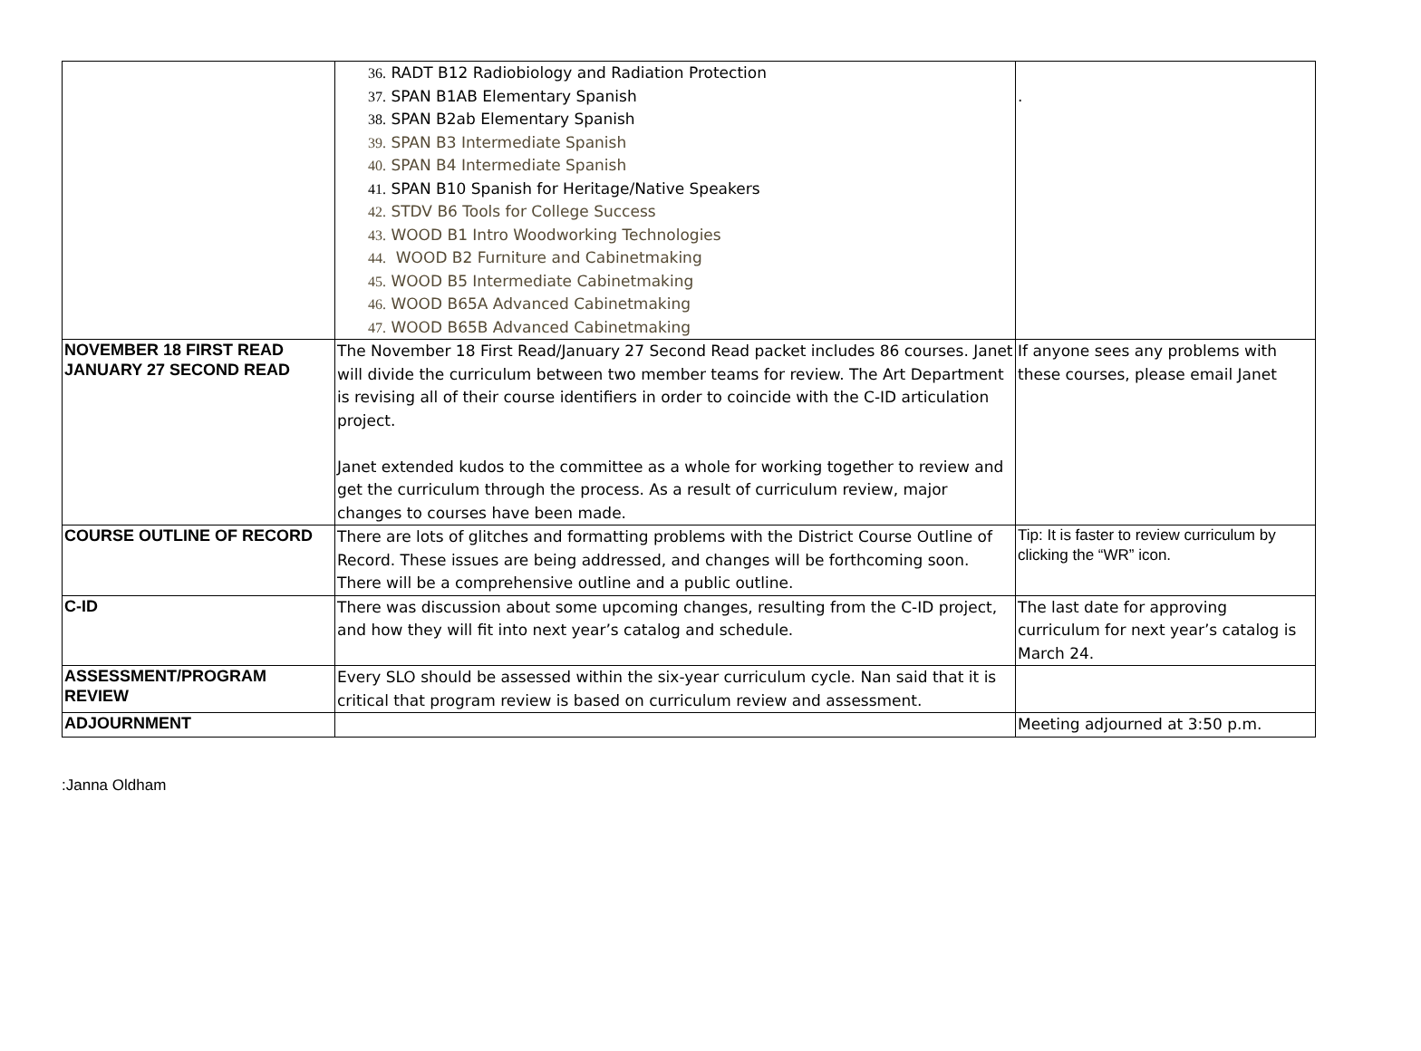| | 36. RADT B12 Radiobiology and Radiation Protection 37. SPAN B1AB Elementary Spanish 38. SPAN B2ab Elementary Spanish 39. SPAN B3 Intermediate Spanish 40. SPAN B4 Intermediate Spanish 41. SPAN B10 Spanish for Heritage/Native Speakers 42. STDV B6 Tools for College Success 43. WOOD B1 Intro Woodworking Technologies 44. WOOD B2 Furniture and Cabinetmaking 45. WOOD B5 Intermediate Cabinetmaking 46. WOOD B65A Advanced Cabinetmaking 47. WOOD B65B Advanced Cabinetmaking | . |
| NOVEMBER 18 FIRST READ JANUARY 27 SECOND READ | The November 18 First Read/January 27 Second Read packet includes 86 courses. Janet will divide the curriculum between two member teams for review. The Art Department is revising all of their course identifiers in order to coincide with the C-ID articulation project. Janet extended kudos to the committee as a whole for working together to review and get the curriculum through the process. As a result of curriculum review, major changes to courses have been made. | If anyone sees any problems with these courses, please email Janet |
| COURSE OUTLINE OF RECORD | There are lots of glitches and formatting problems with the District Course Outline of Record. These issues are being addressed, and changes will be forthcoming soon. There will be a comprehensive outline and a public outline. | Tip: It is faster to review curriculum by clicking the “WR” icon. |
| C-ID | There was discussion about some upcoming changes, resulting from the C-ID project, and how they will fit into next year’s catalog and schedule. | The last date for approving curriculum for next year’s catalog is March 24. |
| ASSESSMENT/PROGRAM REVIEW | Every SLO should be assessed within the six-year curriculum cycle. Nan said that it is critical that program review is based on curriculum review and assessment. | |
| ADJOURNMENT | | Meeting adjourned at 3:50 p.m. |
:Janna Oldham